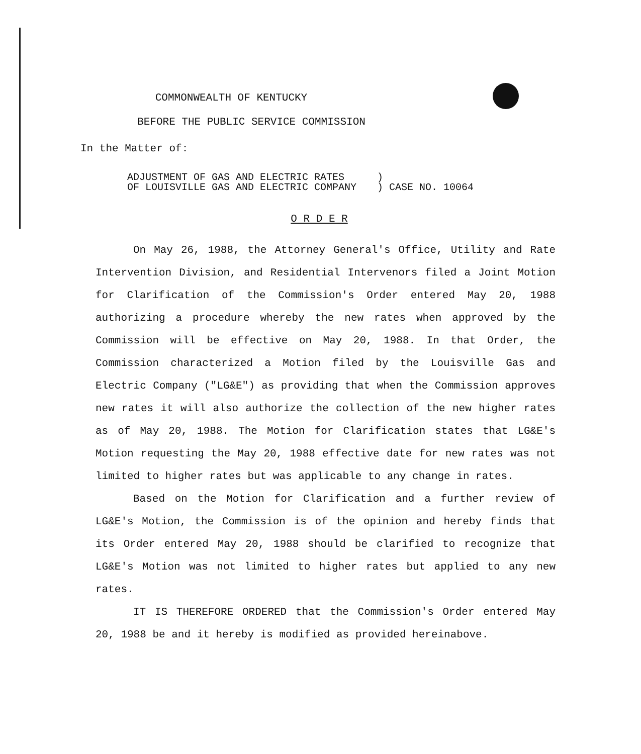COMMONWEALTH OF KENTUCKY
BEFORE THE PUBLIC SERVICE COMMISSION
In the Matter of:
| ADJUSTMENT OF GAS AND ELECTRIC RATES OF LOUISVILLE GAS AND ELECTRIC COMPANY | ) ) CASE NO. 10064 |
O R D E R
On May 26, 1988, the Attorney General's Office, Utility and Rate Intervention Division, and Residential Intervenors filed a Joint Motion for Clarification of the Commission's Order entered May 20, 1988 authorizing a procedure whereby the new rates when approved by the Commission will be effective on May 20, 1988. In that Order, the Commission characterized a Motion filed by the Louisville Gas and Electric Company ("LG&E") as providing that when the Commission approves new rates it will also authorize the collection of the new higher rates as of May 20, 1988. The Motion for Clarification states that LG&E's Motion requesting the May 20, 1988 effective date for new rates was not limited to higher rates but was applicable to any change in rates.
Based on the Motion for Clarification and a further review of LG&E's Motion, the Commission is of the opinion and hereby finds that its Order entered May 20, 1988 should be clarified to recognize that LG&E's Motion was not limited to higher rates but applied to any new rates.
IT IS THEREFORE ORDERED that the Commission's Order entered May 20, 1988 be and it hereby is modified as provided hereinabove.